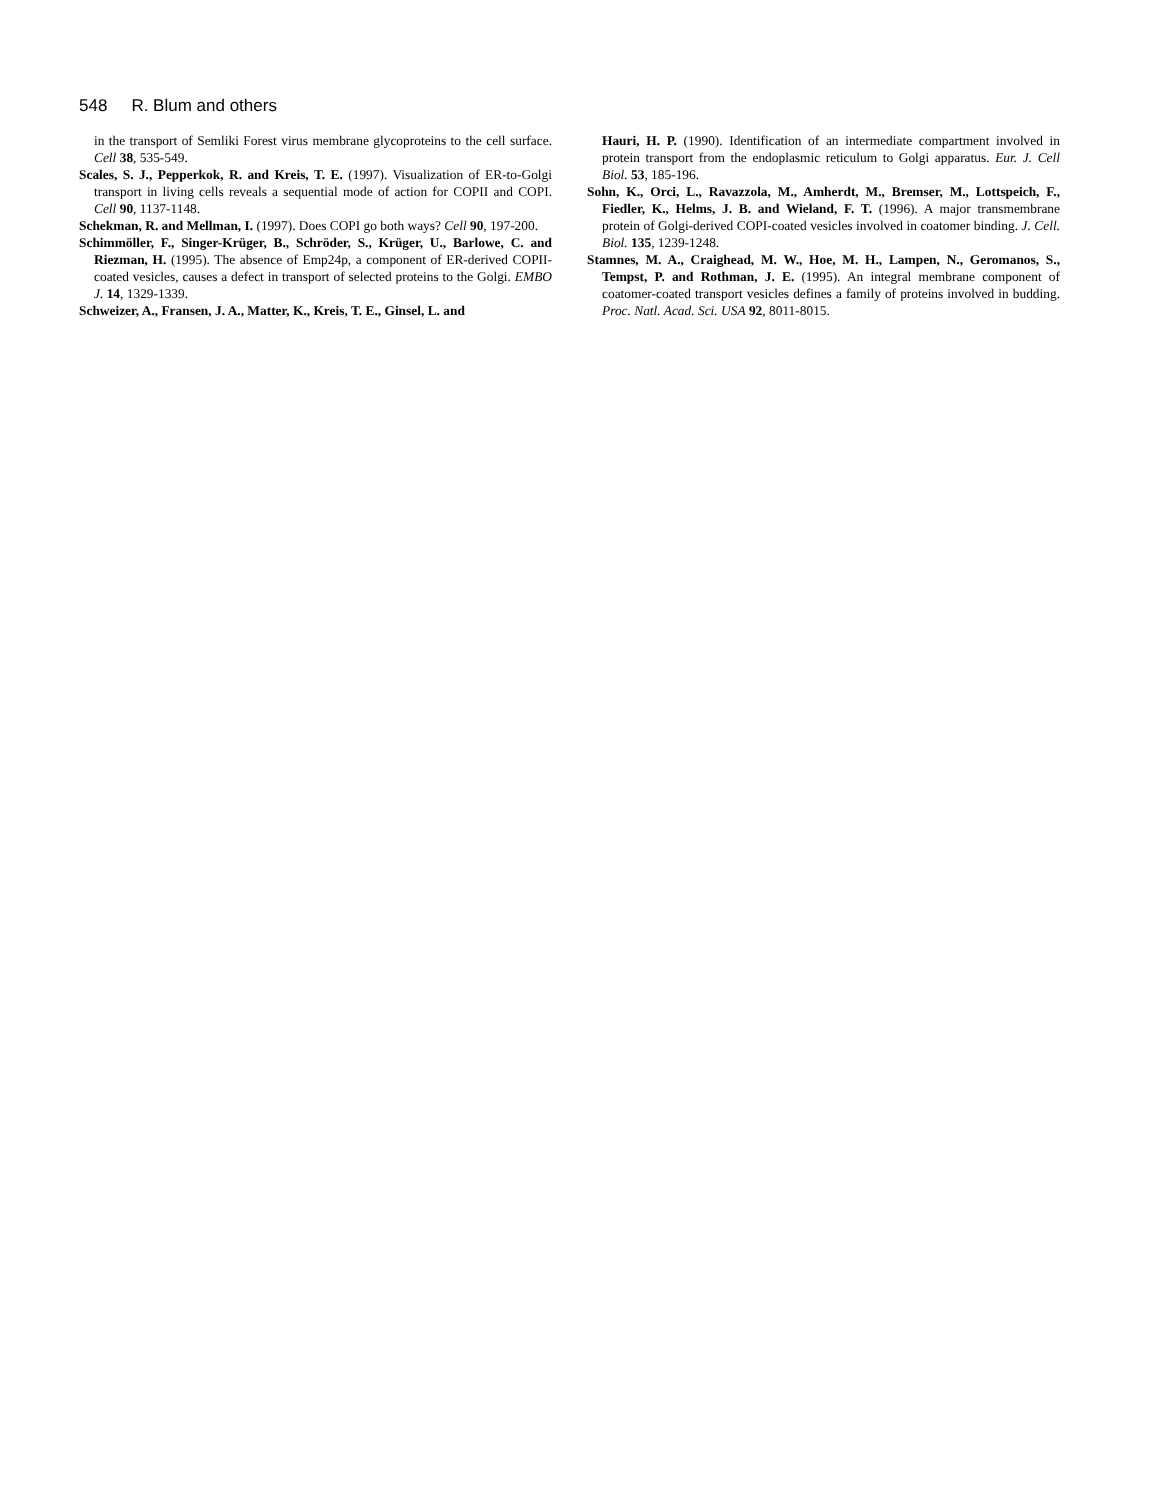548 R. Blum and others
in the transport of Semliki Forest virus membrane glycoproteins to the cell surface. Cell 38, 535-549.
Scales, S. J., Pepperkok, R. and Kreis, T. E. (1997). Visualization of ER-to-Golgi transport in living cells reveals a sequential mode of action for COPII and COPI. Cell 90, 1137-1148.
Schekman, R. and Mellman, I. (1997). Does COPI go both ways? Cell 90, 197-200.
Schimmöller, F., Singer-Krüger, B., Schröder, S., Krüger, U., Barlowe, C. and Riezman, H. (1995). The absence of Emp24p, a component of ER-derived COPII-coated vesicles, causes a defect in transport of selected proteins to the Golgi. EMBO J. 14, 1329-1339.
Schweizer, A., Fransen, J. A., Matter, K., Kreis, T. E., Ginsel, L. and
Hauri, H. P. (1990). Identification of an intermediate compartment involved in protein transport from the endoplasmic reticulum to Golgi apparatus. Eur. J. Cell Biol. 53, 185-196.
Sohn, K., Orci, L., Ravazzola, M., Amherdt, M., Bremser, M., Lottspeich, F., Fiedler, K., Helms, J. B. and Wieland, F. T. (1996). A major transmembrane protein of Golgi-derived COPI-coated vesicles involved in coatomer binding. J. Cell. Biol. 135, 1239-1248.
Stamnes, M. A., Craighead, M. W., Hoe, M. H., Lampen, N., Geromanos, S., Tempst, P. and Rothman, J. E. (1995). An integral membrane component of coatomer-coated transport vesicles defines a family of proteins involved in budding. Proc. Natl. Acad. Sci. USA 92, 8011-8015.